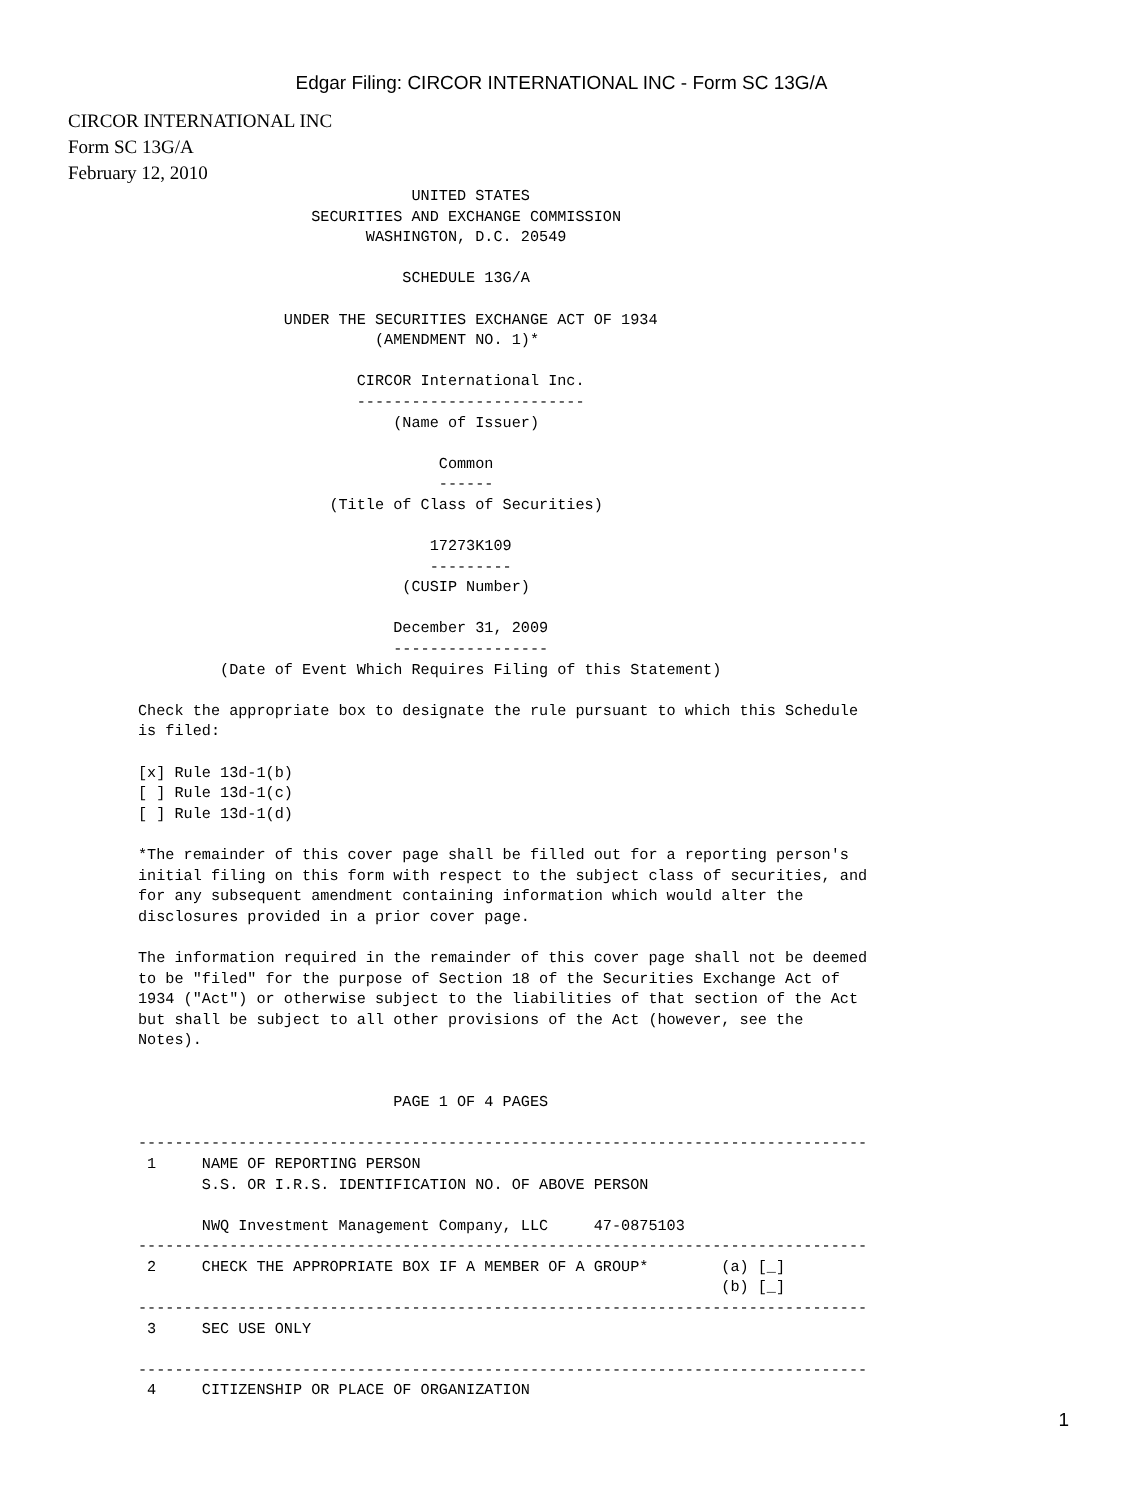Edgar Filing: CIRCOR INTERNATIONAL INC - Form SC 13G/A
CIRCOR INTERNATIONAL INC
Form SC 13G/A
February 12, 2010
                              UNITED STATES
                   SECURITIES AND EXCHANGE COMMISSION
                         WASHINGTON, D.C. 20549

                             SCHEDULE 13G/A

                UNDER THE SECURITIES EXCHANGE ACT OF 1934
                          (AMENDMENT NO. 1)*

                        CIRCOR International Inc.
                        -------------------------
                            (Name of Issuer)

                                 Common
                                 ------
                     (Title of Class of Securities)

                                17273K109
                                ---------
                             (CUSIP Number)

                            December 31, 2009
                            -----------------
         (Date of Event Which Requires Filing of this Statement)

Check the appropriate box to designate the rule pursuant to which this Schedule
is filed:

[x] Rule 13d-1(b)
[ ] Rule 13d-1(c)
[ ] Rule 13d-1(d)

*The remainder of this cover page shall be filled out for a reporting person's
initial filing on this form with respect to the subject class of securities, and
for any subsequent amendment containing information which would alter the
disclosures provided in a prior cover page.

The information required in the remainder of this cover page shall not be deemed
to be "filed" for the purpose of Section 18 of the Securities Exchange Act of
1934 ("Act") or otherwise subject to the liabilities of that section of the Act
but shall be subject to all other provisions of the Act (however, see the
Notes).


                            PAGE 1 OF 4 PAGES

--------------------------------------------------------------------------------
 1     NAME OF REPORTING PERSON
       S.S. OR I.R.S. IDENTIFICATION NO. OF ABOVE PERSON

       NWQ Investment Management Company, LLC     47-0875103
--------------------------------------------------------------------------------
 2     CHECK THE APPROPRIATE BOX IF A MEMBER OF A GROUP*        (a) [_]
                                                                (b) [_]
--------------------------------------------------------------------------------
 3     SEC USE ONLY

--------------------------------------------------------------------------------
 4     CITIZENSHIP OR PLACE OF ORGANIZATION
1